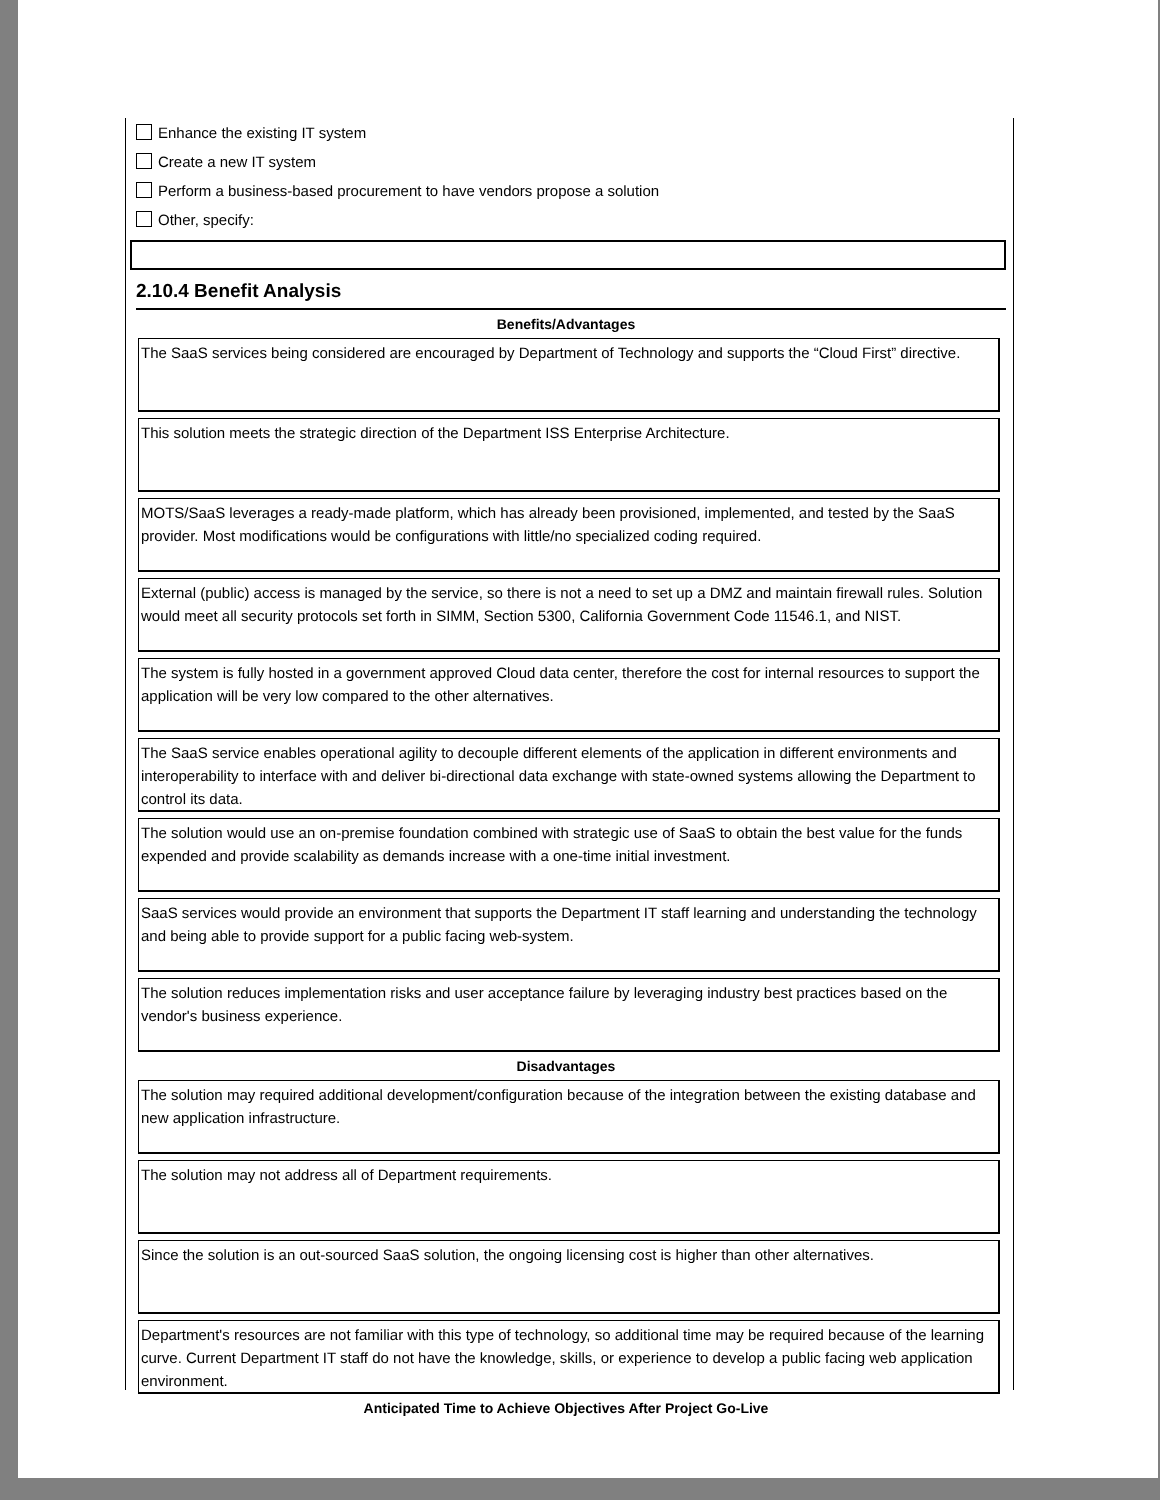Enhance the existing IT system
Create a new IT system
Perform a business-based procurement to have vendors propose a solution
Other, specify:
2.10.4 Benefit Analysis
Benefits/Advantages
The SaaS services being considered are encouraged by Department of Technology and supports the “Cloud First” directive.
This solution meets the strategic direction of the Department ISS Enterprise Architecture.
MOTS/SaaS leverages a ready-made platform, which has already been provisioned, implemented, and tested by the SaaS provider. Most modifications would be configurations with little/no specialized coding required.
External (public) access is managed by the service, so there is not a need to set up a DMZ and maintain firewall rules. Solution would meet all security protocols set forth in SIMM, Section 5300, California Government Code 11546.1, and NIST.
The system is fully hosted in a government approved Cloud data center, therefore the cost for internal resources to support the application will be very low compared to the other alternatives.
The SaaS service enables operational agility to decouple different elements of the application in different environments and interoperability to interface with and deliver bi-directional data exchange with state-owned systems allowing the Department to control its data.
The solution would use an on-premise foundation combined with strategic use of SaaS to obtain the best value for the funds expended and provide scalability as demands increase with a one-time initial investment.
SaaS services would provide an environment that supports the Department IT staff learning and understanding the technology and being able to provide support for a public facing web-system.
The solution reduces implementation risks and user acceptance failure by leveraging industry best practices based on the vendor's business experience.
Disadvantages
The solution may required additional development/configuration because of the integration between the existing database and new application infrastructure.
The solution may not address all of Department requirements.
Since the solution is an out-sourced SaaS solution, the ongoing licensing cost is higher than other alternatives.
Department's resources are not familiar with this type of technology, so additional time may be required because of the learning curve. Current Department IT staff do not have the knowledge, skills, or experience to develop a public facing web application environment.
Anticipated Time to Achieve Objectives After Project Go-Live